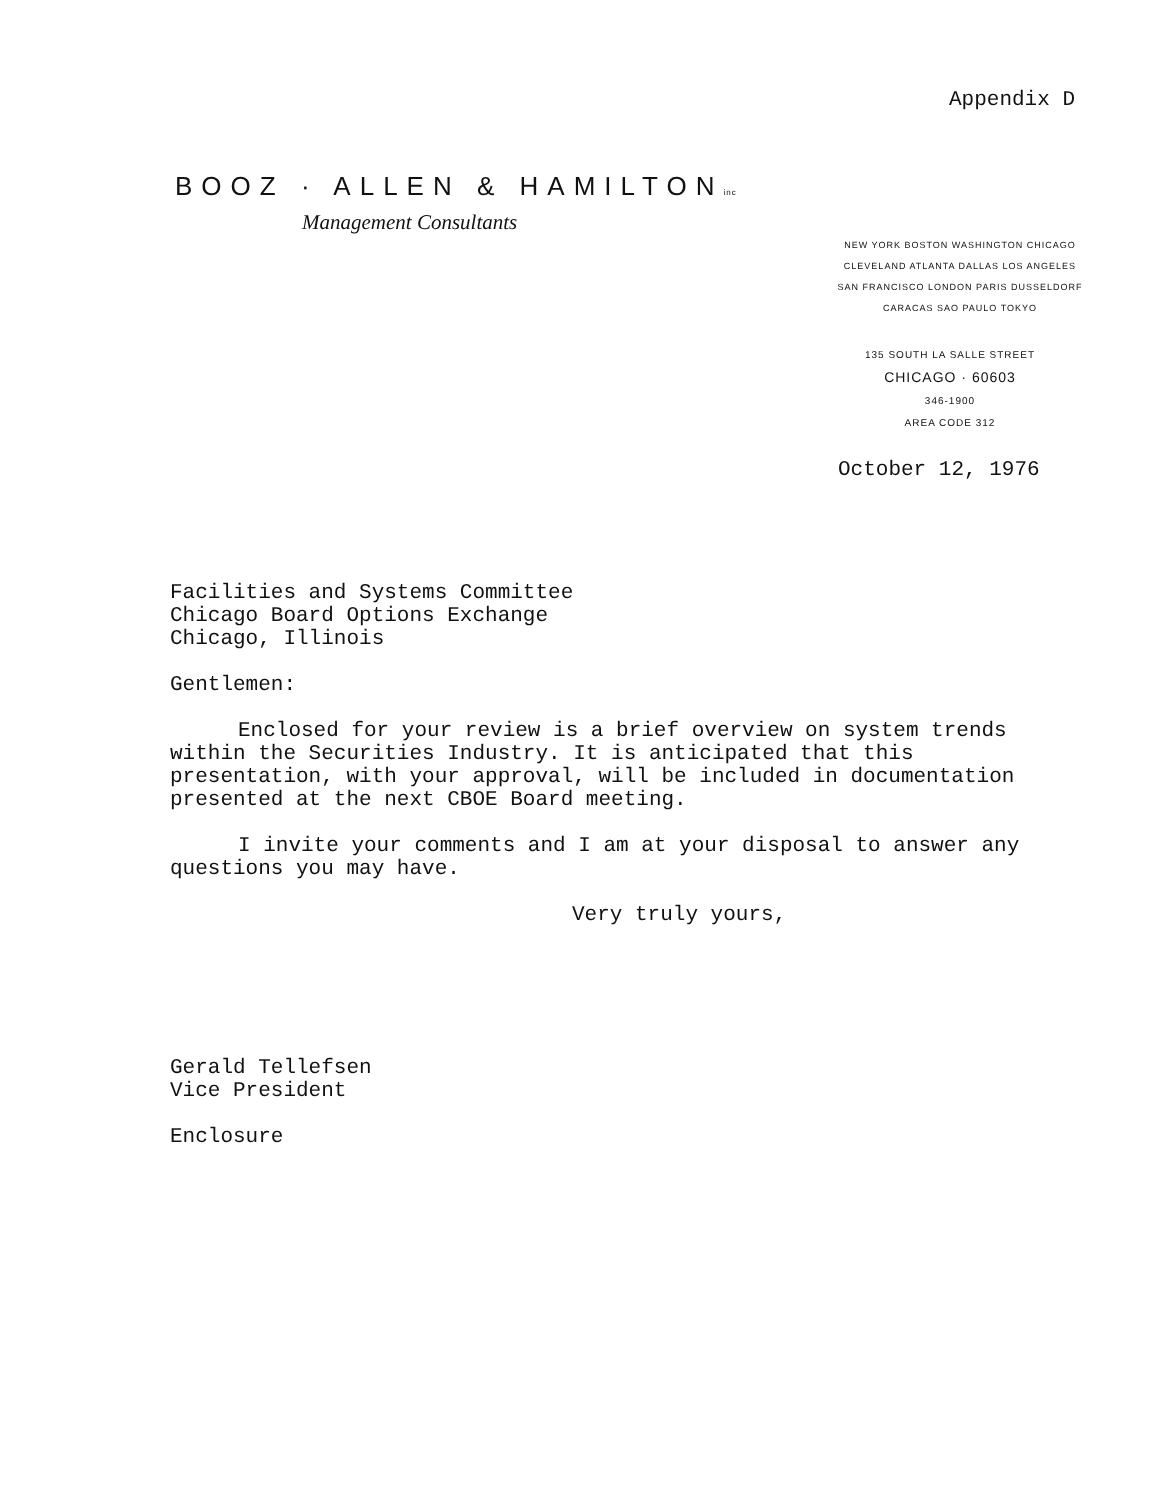Appendix D
BOOZ · ALLEN & HAMILTONinc
Management Consultants
NEW YORK BOSTON WASHINGTON CHICAGO
CLEVELAND ATLANTA DALLAS LOS ANGELES
SAN FRANCISCO LONDON PARIS DUSSELDORF
CARACAS SAO PAULO TOKYO
135 SOUTH LA SALLE STREET
CHICAGO · 60603
346-1900
AREA CODE 312
October 12, 1976
Facilities and Systems Committee
Chicago Board Options Exchange
Chicago, Illinois
Gentlemen:
Enclosed for your review is a brief overview on system trends within the Securities Industry. It is anticipated that this presentation, with your approval, will be included in documentation presented at the next CBOE Board meeting.
I invite your comments and I am at your disposal to answer any questions you may have.
Very truly yours,
Gerald Tellefsen
Vice President
Enclosure